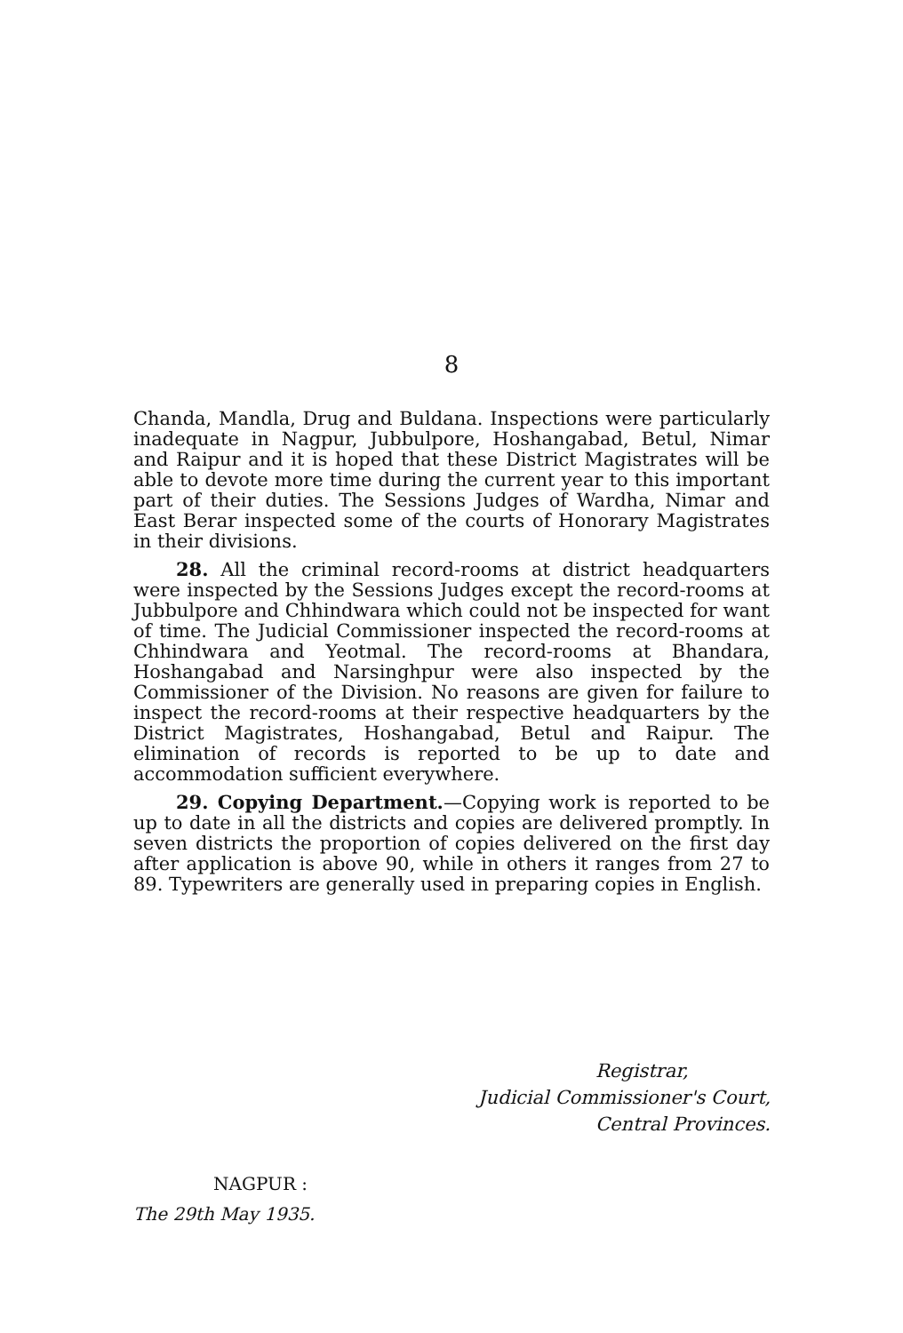8
Chanda, Mandla, Drug and Buldana. Inspections were particularly inadequate in Nagpur, Jubbulpore, Hoshangabad, Betul, Nimar and Raipur and it is hoped that these District Magistrates will be able to devote more time during the current year to this important part of their duties. The Sessions Judges of Wardha, Nimar and East Berar inspected some of the courts of Honorary Magistrates in their divisions.
28. All the criminal record-rooms at district headquarters were inspected by the Sessions Judges except the record-rooms at Jubbulpore and Chhindwara which could not be inspected for want of time. The Judicial Commissioner inspected the record-rooms at Chhindwara and Yeotmal. The record-rooms at Bhandara, Hoshangabad and Narsinghpur were also inspected by the Commissioner of the Division. No reasons are given for failure to inspect the record-rooms at their respective headquarters by the District Magistrates, Hoshangabad, Betul and Raipur. The elimination of records is reported to be up to date and accommodation sufficient everywhere.
29. Copying Department.—Copying work is reported to be up to date in all the districts and copies are delivered promptly. In seven districts the proportion of copies delivered on the first day after application is above 90, while in others it ranges from 27 to 89. Typewriters are generally used in preparing copies in English.
Registrar,
Judicial Commissioner's Court,
Central Provinces.
NAGPUR :
The 29th May 1935.